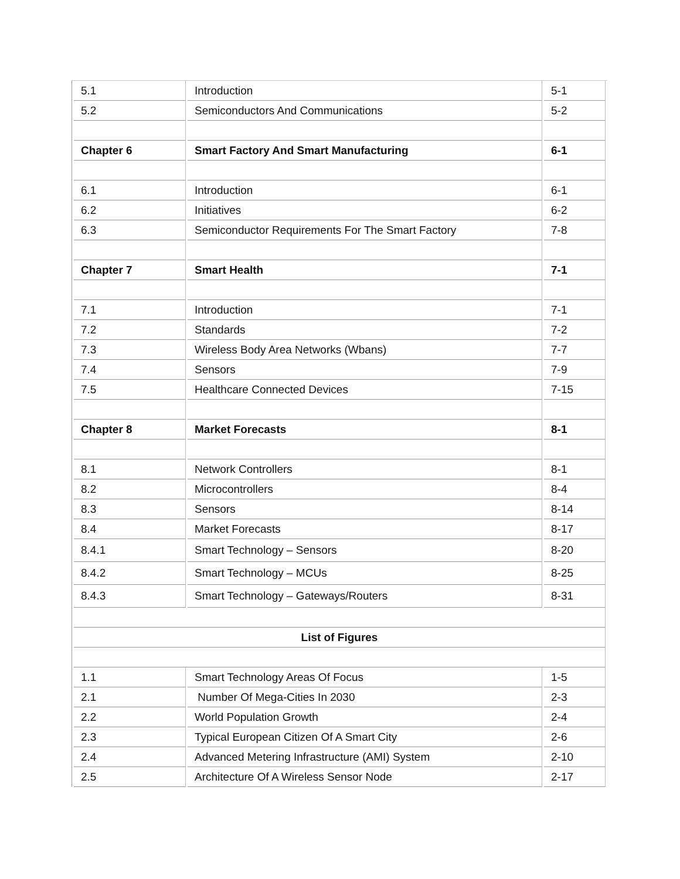| 5.1 | Introduction | 5-1 |
| 5.2 | Semiconductors And Communications | 5-2 |
| Chapter 6 | Smart Factory And Smart Manufacturing | 6-1 |
| 6.1 | Introduction | 6-1 |
| 6.2 | Initiatives | 6-2 |
| 6.3 | Semiconductor Requirements For The Smart Factory | 7-8 |
| Chapter 7 | Smart Health | 7-1 |
| 7.1 | Introduction | 7-1 |
| 7.2 | Standards | 7-2 |
| 7.3 | Wireless Body Area Networks (Wbans) | 7-7 |
| 7.4 | Sensors | 7-9 |
| 7.5 | Healthcare Connected Devices | 7-15 |
| Chapter 8 | Market Forecasts | 8-1 |
| 8.1 | Network Controllers | 8-1 |
| 8.2 | Microcontrollers | 8-4 |
| 8.3 | Sensors | 8-14 |
| 8.4 | Market Forecasts | 8-17 |
| 8.4.1 | Smart Technology – Sensors | 8-20 |
| 8.4.2 | Smart Technology – MCUs | 8-25 |
| 8.4.3 | Smart Technology – Gateways/Routers | 8-31 |
| List of Figures | | |
| 1.1 | Smart Technology Areas Of Focus | 1-5 |
| 2.1 | Number Of Mega-Cities In 2030 | 2-3 |
| 2.2 | World Population Growth | 2-4 |
| 2.3 | Typical European Citizen Of A Smart City | 2-6 |
| 2.4 | Advanced Metering Infrastructure (AMI) System | 2-10 |
| 2.5 | Architecture Of A Wireless Sensor Node | 2-17 |